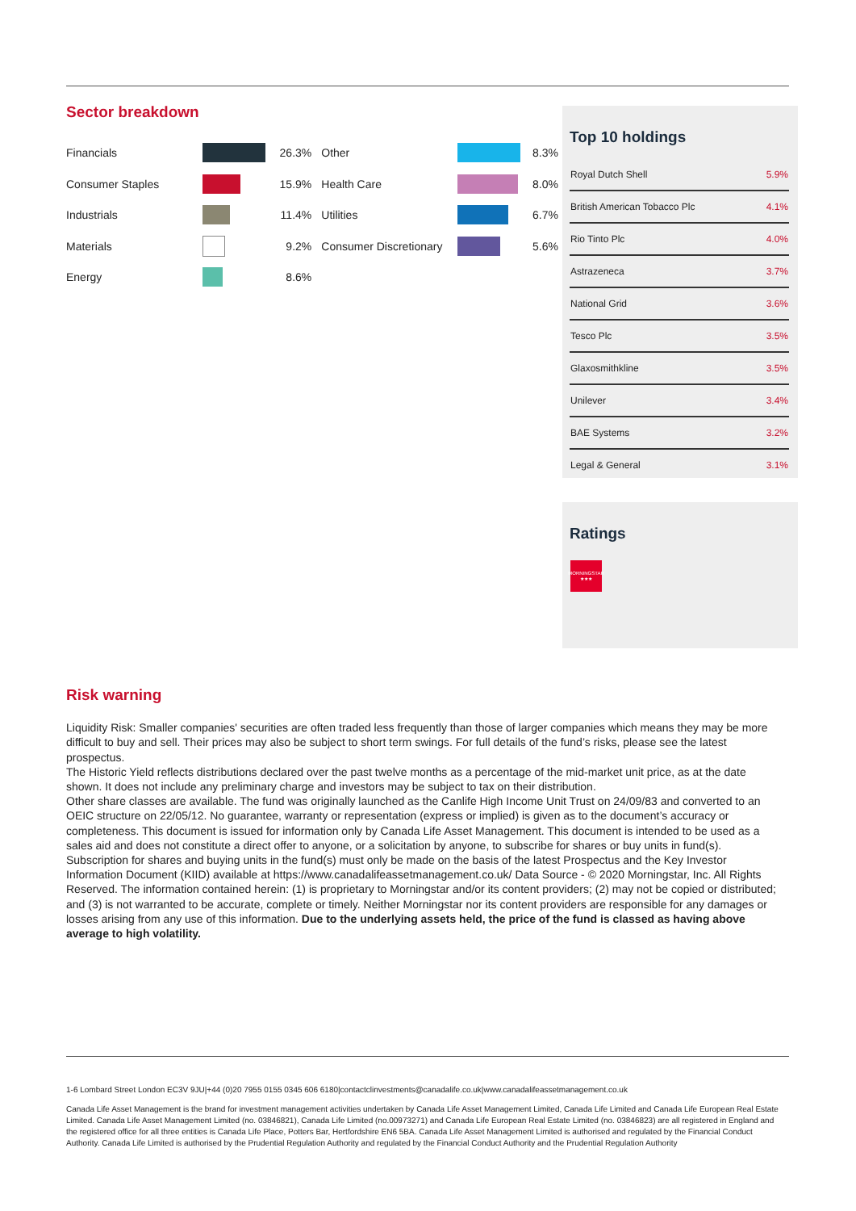Sector breakdown
| Financials | | 26.3% | Other | | 8.3% |
| Consumer Staples | | 15.9% | Health Care | | 8.0% |
| Industrials | | 11.4% | Utilities | | 6.7% |
| Materials | | 9.2% | Consumer Discretionary | | 5.6% |
| Energy | | 8.6% | | | |
Top 10 holdings
| Royal Dutch Shell | 5.9% |
| British American Tobacco Plc | 4.1% |
| Rio Tinto Plc | 4.0% |
| Astrazeneca | 3.7% |
| National Grid | 3.6% |
| Tesco Plc | 3.5% |
| Glaxosmithkline | 3.5% |
| Unilever | 3.4% |
| BAE Systems | 3.2% |
| Legal & General | 3.1% |
Ratings
MORNINGSTAR
★★★
Risk warning
Liquidity Risk: Smaller companies' securities are often traded less frequently than those of larger companies which means they may be more difficult to buy and sell. Their prices may also be subject to short term swings. For full details of the fund’s risks, please see the latest prospectus.
The Historic Yield reflects distributions declared over the past twelve months as a percentage of the mid-market unit price, as at the date shown. It does not include any preliminary charge and investors may be subject to tax on their distribution.
Other share classes are available. The fund was originally launched as the Canlife High Income Unit Trust on 24/09/83 and converted to an OEIC structure on 22/05/12. No guarantee, warranty or representation (express or implied) is given as to the document’s accuracy or completeness. This document is issued for information only by Canada Life Asset Management. This document is intended to be used as a sales aid and does not constitute a direct offer to anyone, or a solicitation by anyone, to subscribe for shares or buy units in fund(s). Subscription for shares and buying units in the fund(s) must only be made on the basis of the latest Prospectus and the Key Investor Information Document (KIID) available at https://www.canadalifeassetmanagement.co.uk/ Data Source - © 2020 Morningstar, Inc. All Rights Reserved. The information contained herein: (1) is proprietary to Morningstar and/or its content providers; (2) may not be copied or distributed; and (3) is not warranted to be accurate, complete or timely. Neither Morningstar nor its content providers are responsible for any damages or losses arising from any use of this information. Due to the underlying assets held, the price of the fund is classed as having above average to high volatility.
1-6 Lombard Street London EC3V 9JU|+44 (0)20 7955 0155 0345 606 6180|contactclinvestments@canadalife.co.uk|www.canadalifeassetmanagement.co.uk
Canada Life Asset Management is the brand for investment management activities undertaken by Canada Life Asset Management Limited, Canada Life Limited and Canada Life European Real Estate Limited. Canada Life Asset Management Limited (no. 03846821), Canada Life Limited (no.00973271) and Canada Life European Real Estate Limited (no. 03846823) are all registered in England and the registered office for all three entities is Canada Life Place, Potters Bar, Hertfordshire EN6 5BA. Canada Life Asset Management Limited is authorised and regulated by the Financial Conduct Authority. Canada Life Limited is authorised by the Prudential Regulation Authority and regulated by the Financial Conduct Authority and the Prudential Regulation Authority